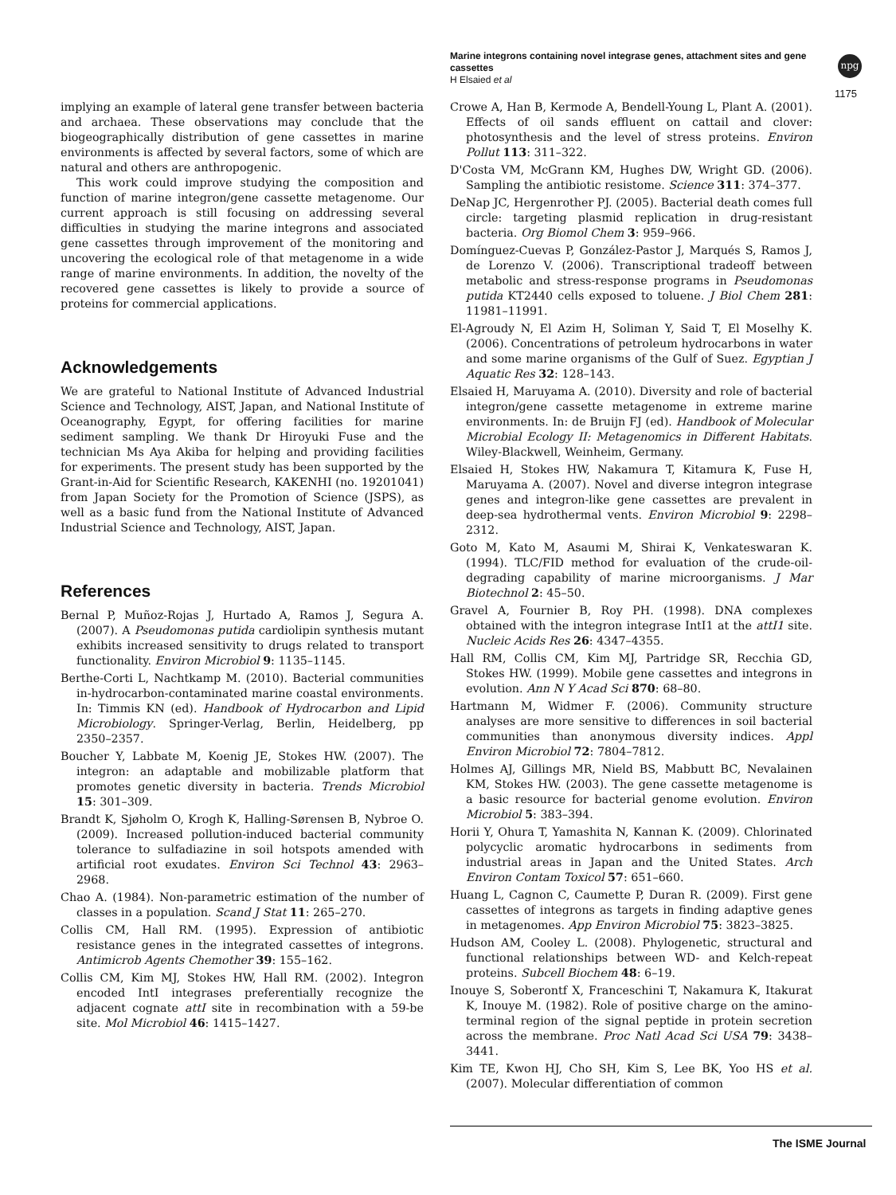Marine integrons containing novel integrase genes, attachment sites and gene cassettes
H Elsaied et al
npg
1175
implying an example of lateral gene transfer between bacteria and archaea. These observations may conclude that the biogeographically distribution of gene cassettes in marine environments is affected by several factors, some of which are natural and others are anthropogenic.
This work could improve studying the composition and function of marine integron/gene cassette metagenome. Our current approach is still focusing on addressing several difficulties in studying the marine integrons and associated gene cassettes through improvement of the monitoring and uncovering the ecological role of that metagenome in a wide range of marine environments. In addition, the novelty of the recovered gene cassettes is likely to provide a source of proteins for commercial applications.
Acknowledgements
We are grateful to National Institute of Advanced Industrial Science and Technology, AIST, Japan, and National Institute of Oceanography, Egypt, for offering facilities for marine sediment sampling. We thank Dr Hiroyuki Fuse and the technician Ms Aya Akiba for helping and providing facilities for experiments. The present study has been supported by the Grant-in-Aid for Scientific Research, KAKENHI (no. 19201041) from Japan Society for the Promotion of Science (JSPS), as well as a basic fund from the National Institute of Advanced Industrial Science and Technology, AIST, Japan.
References
Bernal P, Muñoz-Rojas J, Hurtado A, Ramos J, Segura A. (2007). A Pseudomonas putida cardiolipin synthesis mutant exhibits increased sensitivity to drugs related to transport functionality. Environ Microbiol 9: 1135–1145.
Berthe-Corti L, Nachtkamp M. (2010). Bacterial communities in-hydrocarbon-contaminated marine coastal environments. In: Timmis KN (ed). Handbook of Hydrocarbon and Lipid Microbiology. Springer-Verlag, Berlin, Heidelberg, pp 2350–2357.
Boucher Y, Labbate M, Koenig JE, Stokes HW. (2007). The integron: an adaptable and mobilizable platform that promotes genetic diversity in bacteria. Trends Microbiol 15: 301–309.
Brandt K, Sjøholm O, Krogh K, Halling-Sørensen B, Nybroe O. (2009). Increased pollution-induced bacterial community tolerance to sulfadiazine in soil hotspots amended with artificial root exudates. Environ Sci Technol 43: 2963–2968.
Chao A. (1984). Non-parametric estimation of the number of classes in a population. Scand J Stat 11: 265–270.
Collis CM, Hall RM. (1995). Expression of antibiotic resistance genes in the integrated cassettes of integrons. Antimicrob Agents Chemother 39: 155–162.
Collis CM, Kim MJ, Stokes HW, Hall RM. (2002). Integron encoded IntI integrases preferentially recognize the adjacent cognate attI site in recombination with a 59-be site. Mol Microbiol 46: 1415–1427.
Crowe A, Han B, Kermode A, Bendell-Young L, Plant A. (2001). Effects of oil sands effluent on cattail and clover: photosynthesis and the level of stress proteins. Environ Pollut 113: 311–322.
D'Costa VM, McGrann KM, Hughes DW, Wright GD. (2006). Sampling the antibiotic resistome. Science 311: 374–377.
DeNap JC, Hergenrother PJ. (2005). Bacterial death comes full circle: targeting plasmid replication in drug-resistant bacteria. Org Biomol Chem 3: 959–966.
Domínguez-Cuevas P, González-Pastor J, Marqués S, Ramos J, de Lorenzo V. (2006). Transcriptional tradeoff between metabolic and stress-response programs in Pseudomonas putida KT2440 cells exposed to toluene. J Biol Chem 281: 11981–11991.
El-Agroudy N, El Azim H, Soliman Y, Said T, El Moselhy K. (2006). Concentrations of petroleum hydrocarbons in water and some marine organisms of the Gulf of Suez. Egyptian J Aquatic Res 32: 128–143.
Elsaied H, Maruyama A. (2010). Diversity and role of bacterial integron/gene cassette metagenome in extreme marine environments. In: de Bruijn FJ (ed). Handbook of Molecular Microbial Ecology II: Metagenomics in Different Habitats. Wiley-Blackwell, Weinheim, Germany.
Elsaied H, Stokes HW, Nakamura T, Kitamura K, Fuse H, Maruyama A. (2007). Novel and diverse integron integrase genes and integron-like gene cassettes are prevalent in deep-sea hydrothermal vents. Environ Microbiol 9: 2298–2312.
Goto M, Kato M, Asaumi M, Shirai K, Venkateswaran K. (1994). TLC/FID method for evaluation of the crude-oil-degrading capability of marine microorganisms. J Mar Biotechnol 2: 45–50.
Gravel A, Fournier B, Roy PH. (1998). DNA complexes obtained with the integron integrase IntI1 at the attI1 site. Nucleic Acids Res 26: 4347–4355.
Hall RM, Collis CM, Kim MJ, Partridge SR, Recchia GD, Stokes HW. (1999). Mobile gene cassettes and integrons in evolution. Ann N Y Acad Sci 870: 68–80.
Hartmann M, Widmer F. (2006). Community structure analyses are more sensitive to differences in soil bacterial communities than anonymous diversity indices. Appl Environ Microbiol 72: 7804–7812.
Holmes AJ, Gillings MR, Nield BS, Mabbutt BC, Nevalainen KM, Stokes HW. (2003). The gene cassette metagenome is a basic resource for bacterial genome evolution. Environ Microbiol 5: 383–394.
Horii Y, Ohura T, Yamashita N, Kannan K. (2009). Chlorinated polycyclic aromatic hydrocarbons in sediments from industrial areas in Japan and the United States. Arch Environ Contam Toxicol 57: 651–660.
Huang L, Cagnon C, Caumette P, Duran R. (2009). First gene cassettes of integrons as targets in finding adaptive genes in metagenomes. App Environ Microbiol 75: 3823–3825.
Hudson AM, Cooley L. (2008). Phylogenetic, structural and functional relationships between WD- and Kelch-repeat proteins. Subcell Biochem 48: 6–19.
Inouye S, Soberontf X, Franceschini T, Nakamura K, Itakurat K, Inouye M. (1982). Role of positive charge on the amino-terminal region of the signal peptide in protein secretion across the membrane. Proc Natl Acad Sci USA 79: 3438–3441.
Kim TE, Kwon HJ, Cho SH, Kim S, Lee BK, Yoo HS et al. (2007). Molecular differentiation of common
The ISME Journal